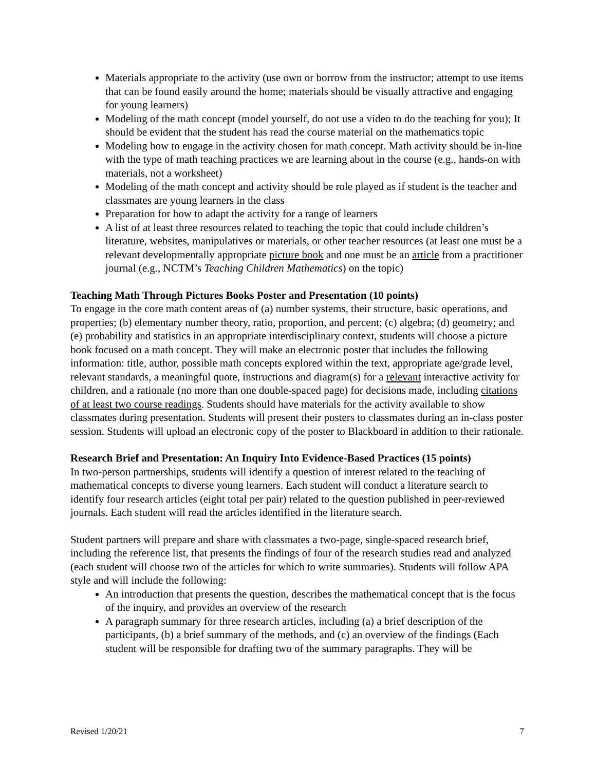Materials appropriate to the activity (use own or borrow from the instructor; attempt to use items that can be found easily around the home; materials should be visually attractive and engaging for young learners)
Modeling of the math concept (model yourself, do not use a video to do the teaching for you); It should be evident that the student has read the course material on the mathematics topic
Modeling how to engage in the activity chosen for math concept. Math activity should be in-line with the type of math teaching practices we are learning about in the course (e.g., hands-on with materials, not a worksheet)
Modeling of the math concept and activity should be role played as if student is the teacher and classmates are young learners in the class
Preparation for how to adapt the activity for a range of learners
A list of at least three resources related to teaching the topic that could include children’s literature, websites, manipulatives or materials, or other teacher resources (at least one must be a relevant developmentally appropriate picture book and one must be an article from a practitioner journal (e.g., NCTM’s Teaching Children Mathematics) on the topic)
Teaching Math Through Pictures Books Poster and Presentation (10 points)
To engage in the core math content areas of (a) number systems, their structure, basic operations, and properties; (b) elementary number theory, ratio, proportion, and percent; (c) algebra; (d) geometry; and (e) probability and statistics in an appropriate interdisciplinary context, students will choose a picture book focused on a math concept. They will make an electronic poster that includes the following information: title, author, possible math concepts explored within the text, appropriate age/grade level, relevant standards, a meaningful quote, instructions and diagram(s) for a relevant interactive activity for children, and a rationale (no more than one double-spaced page) for decisions made, including citations of at least two course readings. Students should have materials for the activity available to show classmates during presentation. Students will present their posters to classmates during an in-class poster session. Students will upload an electronic copy of the poster to Blackboard in addition to their rationale.
Research Brief and Presentation: An Inquiry Into Evidence-Based Practices (15 points)
In two-person partnerships, students will identify a question of interest related to the teaching of mathematical concepts to diverse young learners. Each student will conduct a literature search to identify four research articles (eight total per pair) related to the question published in peer-reviewed journals. Each student will read the articles identified in the literature search.
Student partners will prepare and share with classmates a two-page, single-spaced research brief, including the reference list, that presents the findings of four of the research studies read and analyzed (each student will choose two of the articles for which to write summaries). Students will follow APA style and will include the following:
An introduction that presents the question, describes the mathematical concept that is the focus of the inquiry, and provides an overview of the research
A paragraph summary for three research articles, including (a) a brief description of the participants, (b) a brief summary of the methods, and (c) an overview of the findings (Each student will be responsible for drafting two of the summary paragraphs. They will be
Revised 1/20/21 7